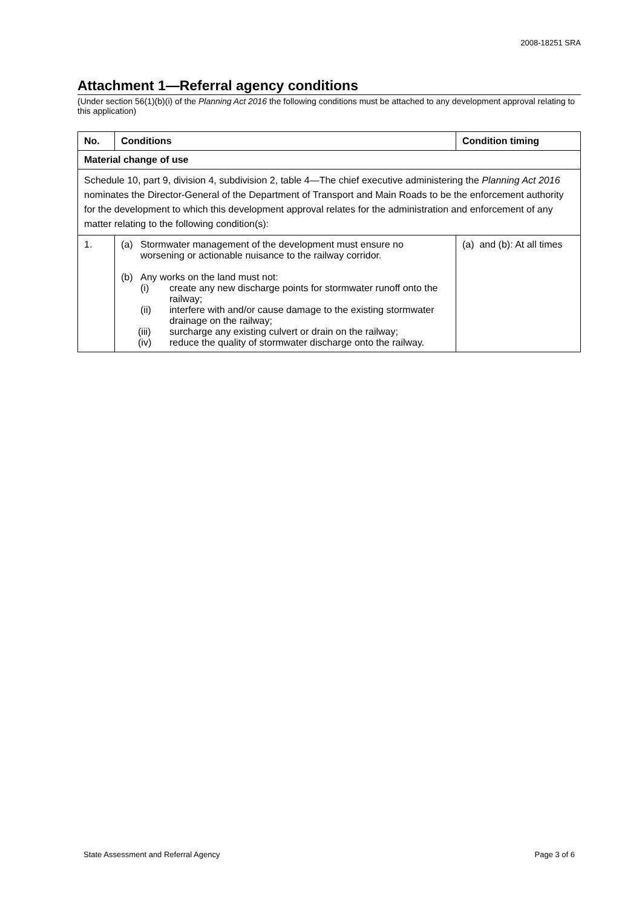2008-18251 SRA
Attachment 1—Referral agency conditions
(Under section 56(1)(b)(i) of the Planning Act 2016 the following conditions must be attached to any development approval relating to this application)
| No. | Conditions | Condition timing |
| --- | --- | --- |
| Material change of use | | |
| Schedule 10, part 9, division 4, subdivision 2, table 4—The chief executive administering the Planning Act 2016 nominates the Director-General of the Department of Transport and Main Roads to be the enforcement authority for the development to which this development approval relates for the administration and enforcement of any matter relating to the following condition(s): | | |
| 1. | (a) Stormwater management of the development must ensure no worsening or actionable nuisance to the railway corridor. (b) Any works on the land must not: (i) create any new discharge points for stormwater runoff onto the railway; (ii) interfere with and/or cause damage to the existing stormwater drainage on the railway; (iii) surcharge any existing culvert or drain on the railway; (iv) reduce the quality of stormwater discharge onto the railway. | (a) and (b): At all times |
State Assessment and Referral Agency Page 3 of 6